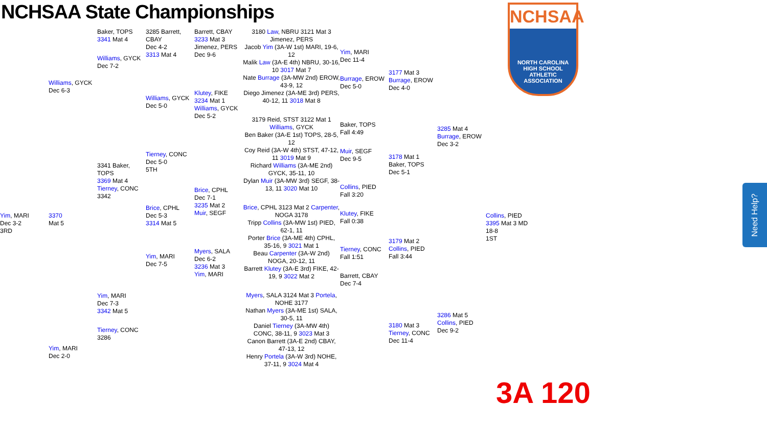NCHSAA State Championships
NCHSAA
NORTH CAROLINA HIGH SCHOOL ATHLETIC ASSOCIATION
Yim, MARI
Dec 3-2
3RD
Williams, GYCK
Dec 6-3
3370
Mat 5
Yim, MARI
Dec 2-0
Baker, TOPS
3341 Mat 4
Williams, GYCK
Dec 7-2
3341 Baker, TOPS
3369 Mat 4 Tierney, CONC
3342
Yim, MARI
Dec 7-3
3342 Mat 5
Tierney, CONC 3286
3285 Barrett, CBAY
Dec 4-2
3313 Mat 4
Williams, GYCK
Dec 5-0
Tierney, CONC
Dec 5-0
5TH
Brice, CPHL
Dec 5-3
3314 Mat 5
Yim, MARI
Dec 7-5
Barrett, CBAY
3233 Mat 3
Jimenez, PERS
Dec 9-6
Klutey, FIKE
3234 Mat 1
Williams, GYCK
Dec 5-2
Brice, CPHL
Dec 7-1
3235 Mat 2
Muir, SEGF
Myers, SALA
Dec 6-2
3236 Mat 3
Yim, MARI
3180 Law, NBRU 3121 Mat 3 Jimenez, PERS
Jacob Yim (3A-W 1st) MARI, 19-6, 12
Malik Law (3A-E 4th) NBRU, 30-16, 10 3017 Mat 7
Nate Burrage (3A-MW 2nd) EROW, 43-9, 12
Diego Jimenez (3A-ME 3rd) PERS, 40-12, 11 3018 Mat 8
3179 Reid, STST 3122 Mat 1 Williams, GYCK
Ben Baker (3A-E 1st) TOPS, 28-5, 12
Coy Reid (3A-W 4th) STST, 47-12, 11 3019 Mat 9
Richard Williams (3A-ME 2nd) GYCK, 35-11, 10
Dylan Muir (3A-MW 3rd) SEGF, 38-13, 11 3020 Mat 10
Brice, CPHL 3123 Mat 2 Carpenter, NOGA 3178
Tripp Collins (3A-MW 1st) PIED, 62-1, 11
Porter Brice (3A-ME 4th) CPHL, 35-16, 9 3021 Mat 1
Beau Carpenter (3A-W 2nd) NOGA, 20-12, 11
Barrett Klutey (3A-E 3rd) FIKE, 42-19, 9 3022 Mat 2
Myers, SALA 3124 Mat 3 Portela, NOHE 3177
Nathan Myers (3A-ME 1st) SALA, 30-5, 11
Daniel Tierney (3A-MW 4th) CONC, 38-11, 9 3023 Mat 3
Canon Barrett (3A-E 2nd) CBAY, 47-13, 12
Henry Portela (3A-W 3rd) NOHE, 37-11, 9 3024 Mat 4
Yim, MARI
Dec 11-4
Burrage, EROW
Dec 5-0
Baker, TOPS
Fall 4:49
Muir, SEGF
Dec 9-5
Collins, PIED
Fall 3:20
Klutey, FIKE
Fall 0:38
Tierney, CONC
Fall 1:51
Barrett, CBAY
Dec 7-4
3177 Mat 3 Burrage, EROW
Dec 4-0
3178 Mat 1 Baker, TOPS
Dec 5-1
3179 Mat 2 Collins, PIED
Fall 3:44
3180 Mat 3 Tierney, CONC
Dec 11-4
3285 Mat 4 Burrage, EROW
Dec 3-2
3286 Mat 5 Collins, PIED
Dec 9-2
Collins, PIED
3395 Mat 3 MD 18-8
1ST
3A 120
Need Help?